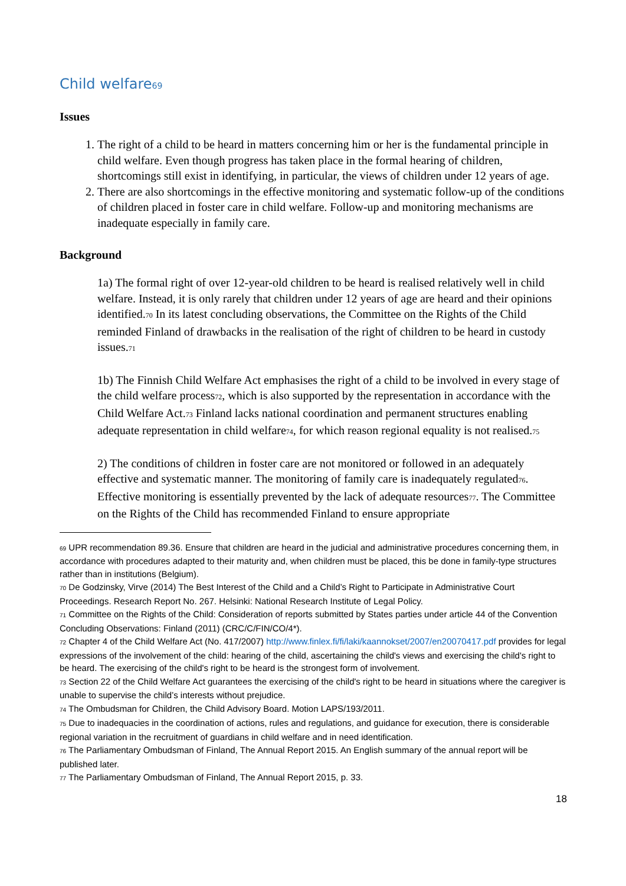Child welfare<sup>69</sup>
Issues
1. The right of a child to be heard in matters concerning him or her is the fundamental principle in child welfare. Even though progress has taken place in the formal hearing of children, shortcomings still exist in identifying, in particular, the views of children under 12 years of age.
2. There are also shortcomings in the effective monitoring and systematic follow-up of the conditions of children placed in foster care in child welfare. Follow-up and monitoring mechanisms are inadequate especially in family care.
Background
1a) The formal right of over 12-year-old children to be heard is realised relatively well in child welfare. Instead, it is only rarely that children under 12 years of age are heard and their opinions identified.<sup>70</sup> In its latest concluding observations, the Committee on the Rights of the Child reminded Finland of drawbacks in the realisation of the right of children to be heard in custody issues.<sup>71</sup>
1b) The Finnish Child Welfare Act emphasises the right of a child to be involved in every stage of the child welfare process<sup>72</sup>, which is also supported by the representation in accordance with the Child Welfare Act.<sup>73</sup> Finland lacks national coordination and permanent structures enabling adequate representation in child welfare<sup>74</sup>, for which reason regional equality is not realised.<sup>75</sup>
2) The conditions of children in foster care are not monitored or followed in an adequately effective and systematic manner. The monitoring of family care is inadequately regulated<sup>76</sup>. Effective monitoring is essentially prevented by the lack of adequate resources<sup>77</sup>. The Committee on the Rights of the Child has recommended Finland to ensure appropriate
<sup>69</sup> UPR recommendation 89.36. Ensure that children are heard in the judicial and administrative procedures concerning them, in accordance with procedures adapted to their maturity and, when children must be placed, this be done in family-type structures rather than in institutions (Belgium).
<sup>70</sup> De Godzinsky, Virve (2014) The Best Interest of the Child and a Child’s Right to Participate in Administrative Court Proceedings. Research Report No. 267. Helsinki: National Research Institute of Legal Policy.
<sup>71</sup> Committee on the Rights of the Child: Consideration of reports submitted by States parties under article 44 of the Convention Concluding Observations: Finland (2011) (CRC/C/FIN/CO/4*).
<sup>72</sup> Chapter 4 of the Child Welfare Act (No. 417/2007) http://www.finlex.fi/fi/laki/kaannokset/2007/en20070417.pdf provides for legal expressions of the involvement of the child: hearing of the child, ascertaining the child's views and exercising the child's right to be heard. The exercising of the child's right to be heard is the strongest form of involvement.
<sup>73</sup> Section 22 of the Child Welfare Act guarantees the exercising of the child's right to be heard in situations where the caregiver is unable to supervise the child’s interests without prejudice.
<sup>74</sup> The Ombudsman for Children, the Child Advisory Board. Motion LAPS/193/2011.
<sup>75</sup> Due to inadequacies in the coordination of actions, rules and regulations, and guidance for execution, there is considerable regional variation in the recruitment of guardians in child welfare and in need identification.
<sup>76</sup> The Parliamentary Ombudsman of Finland, The Annual Report 2015. An English summary of the annual report will be published later.
<sup>77</sup> The Parliamentary Ombudsman of Finland, The Annual Report 2015, p. 33.
18